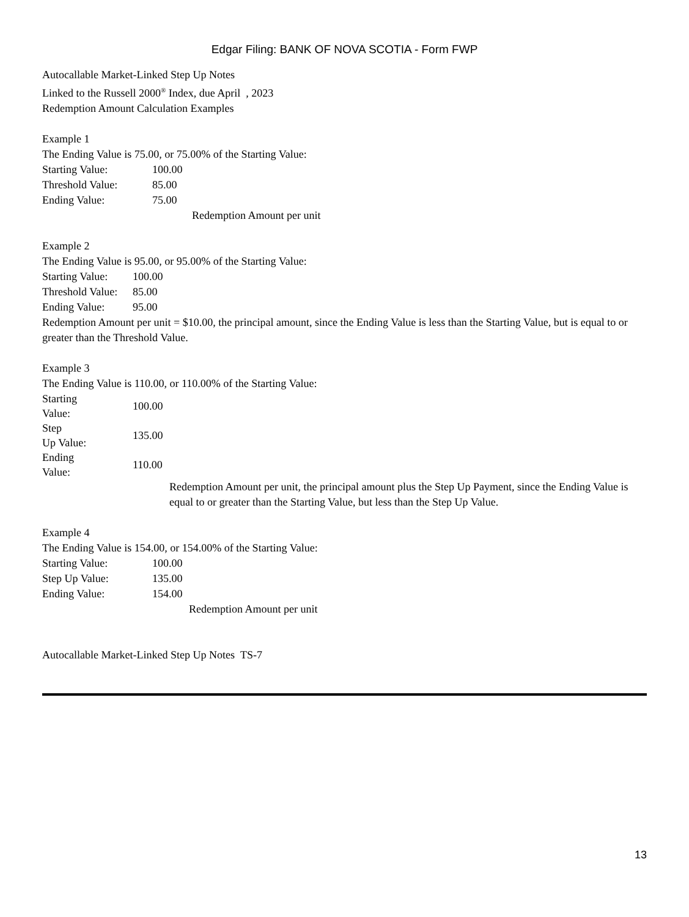Edgar Filing: BANK OF NOVA SCOTIA - Form FWP
Autocallable Market-Linked Step Up Notes
Linked to the Russell 2000<sup>®</sup> Index, due April , 2023
Redemption Amount Calculation Examples
Example 1
The Ending Value is 75.00, or 75.00% of the Starting Value:
| Starting Value: | 100.00 |
| Threshold Value: | 85.00 |
| Ending Value: | 75.00 |
Redemption Amount per unit
Example 2
The Ending Value is 95.00, or 95.00% of the Starting Value:
| Starting Value: | 100.00 |
| Threshold Value: | 85.00 |
| Ending Value: | 95.00 |
Redemption Amount per unit = $10.00, the principal amount, since the Ending Value is less than the Starting Value, but is equal to or greater than the Threshold Value.
Example 3
The Ending Value is 110.00, or 110.00% of the Starting Value:
| Starting Value: | 100.00 |
| Step Up Value: | 135.00 |
| Ending Value: | 110.00 |
Redemption Amount per unit, the principal amount plus the Step Up Payment, since the Ending Value is equal to or greater than the Starting Value, but less than the Step Up Value.
Example 4
The Ending Value is 154.00, or 154.00% of the Starting Value:
| Starting Value: | 100.00 |
| Step Up Value: | 135.00 |
| Ending Value: | 154.00 |
Redemption Amount per unit
Autocallable Market-Linked Step Up Notes TS-7
13